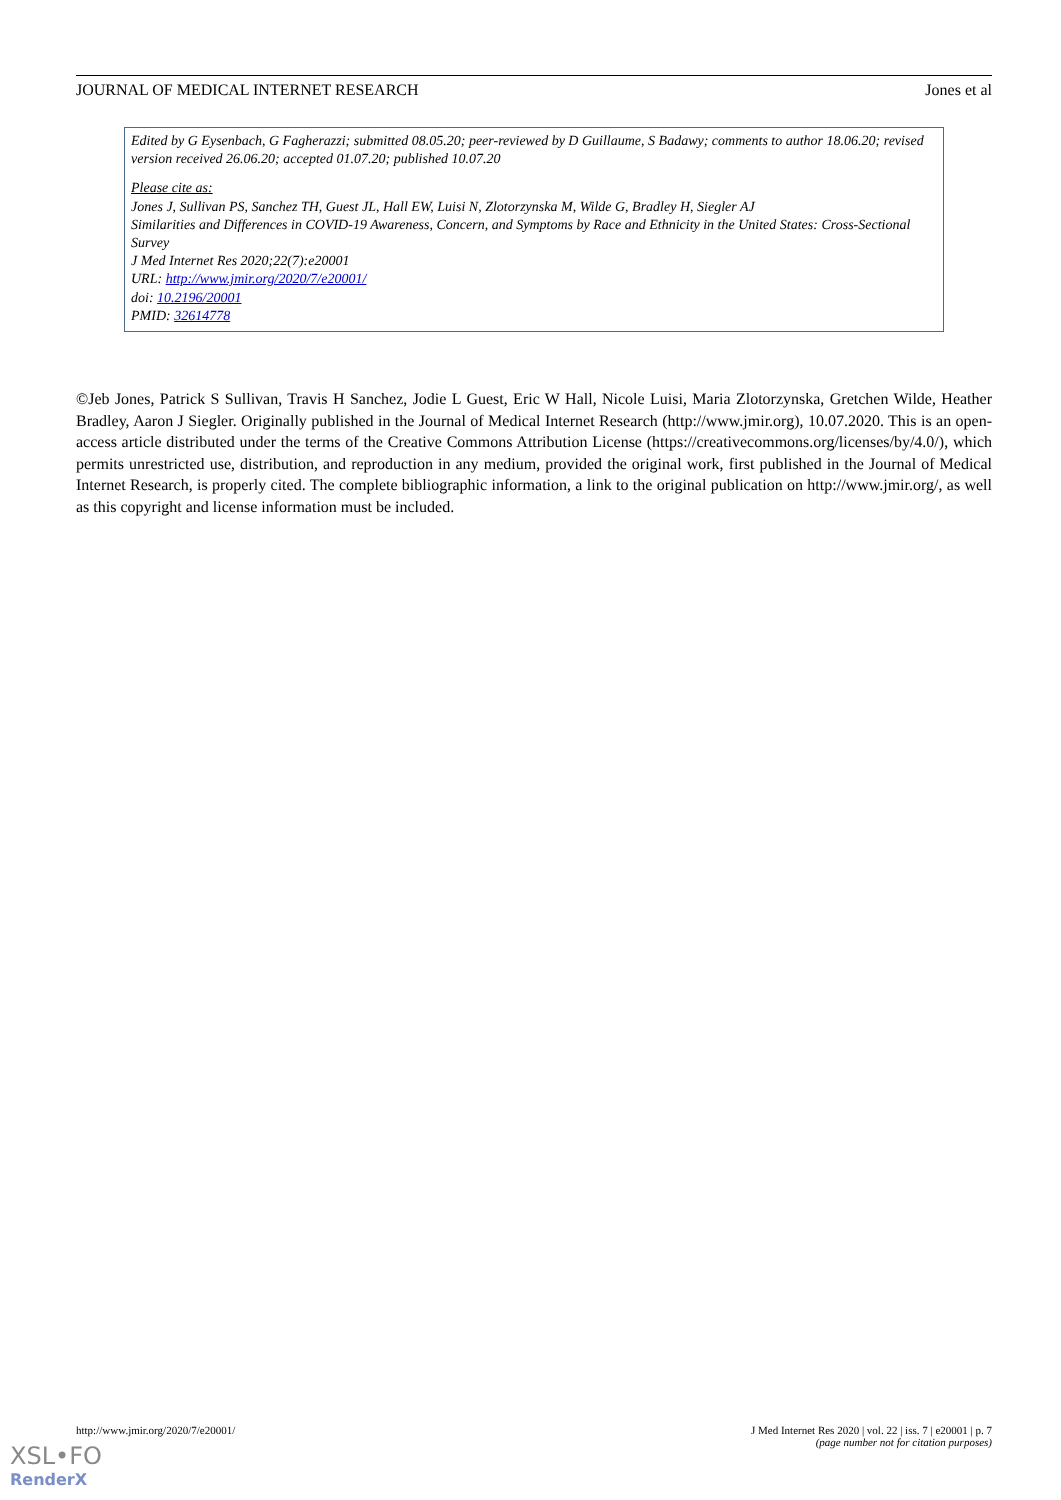JOURNAL OF MEDICAL INTERNET RESEARCH Jones et al
Edited by G Eysenbach, G Fagherazzi; submitted 08.05.20; peer-reviewed by D Guillaume, S Badawy; comments to author 18.06.20; revised version received 26.06.20; accepted 01.07.20; published 10.07.20
Please cite as:
Jones J, Sullivan PS, Sanchez TH, Guest JL, Hall EW, Luisi N, Zlotorzynska M, Wilde G, Bradley H, Siegler AJ
Similarities and Differences in COVID-19 Awareness, Concern, and Symptoms by Race and Ethnicity in the United States: Cross-Sectional Survey
J Med Internet Res 2020;22(7):e20001
URL: http://www.jmir.org/2020/7/e20001/
doi: 10.2196/20001
PMID: 32614778
©Jeb Jones, Patrick S Sullivan, Travis H Sanchez, Jodie L Guest, Eric W Hall, Nicole Luisi, Maria Zlotorzynska, Gretchen Wilde, Heather Bradley, Aaron J Siegler. Originally published in the Journal of Medical Internet Research (http://www.jmir.org), 10.07.2020. This is an open-access article distributed under the terms of the Creative Commons Attribution License (https://creativecommons.org/licenses/by/4.0/), which permits unrestricted use, distribution, and reproduction in any medium, provided the original work, first published in the Journal of Medical Internet Research, is properly cited. The complete bibliographic information, a link to the original publication on http://www.jmir.org/, as well as this copyright and license information must be included.
http://www.jmir.org/2020/7/e20001/ J Med Internet Res 2020 | vol. 22 | iss. 7 | e20001 | p. 7
(page number not for citation purposes)
XSL•FO
RenderX